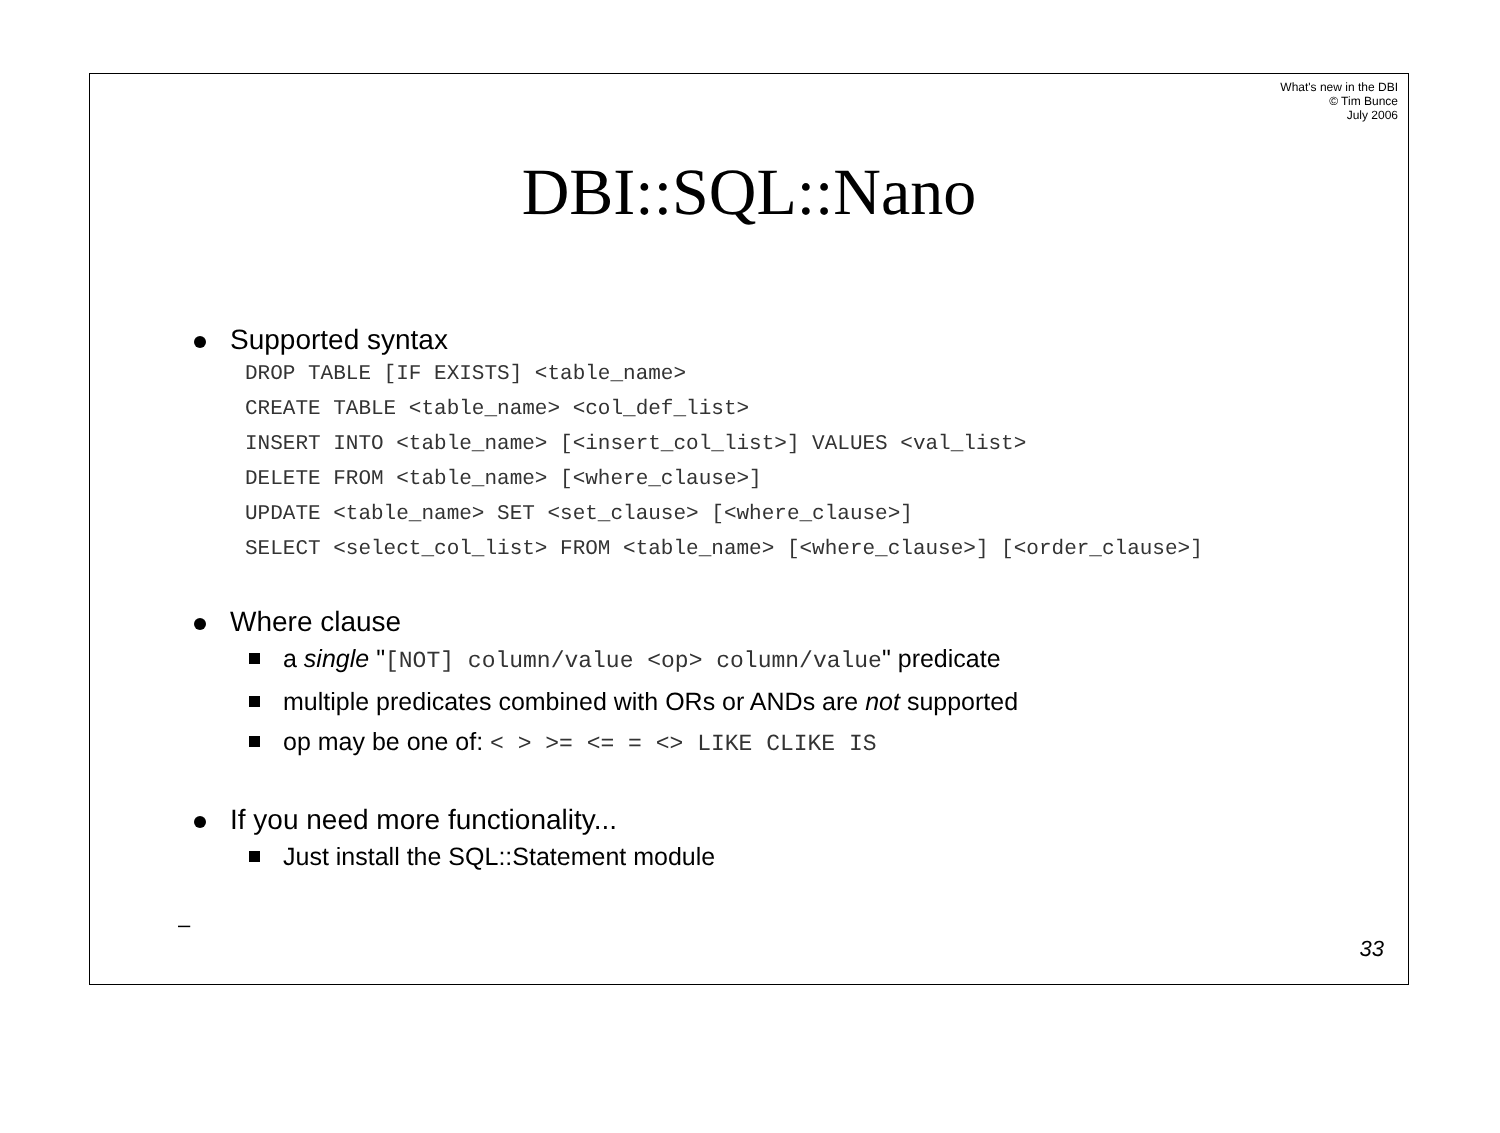What's new in the DBI
© Tim Bunce
July 2006
DBI::SQL::Nano
Supported syntax
DROP TABLE [IF EXISTS] <table_name>
CREATE TABLE <table_name> <col_def_list>
INSERT INTO <table_name> [<insert_col_list>] VALUES <val_list>
DELETE FROM <table_name> [<where_clause>]
UPDATE <table_name> SET <set_clause> [<where_clause>]
SELECT <select_col_list> FROM <table_name> [<where_clause>] [<order_clause>]
Where clause
a single "[NOT] column/value <op> column/value" predicate
multiple predicates combined with ORs or ANDs are not supported
op may be one of: < > >= <= = <> LIKE CLIKE IS
If you need more functionality...
Just install the SQL::Statement module
–
33